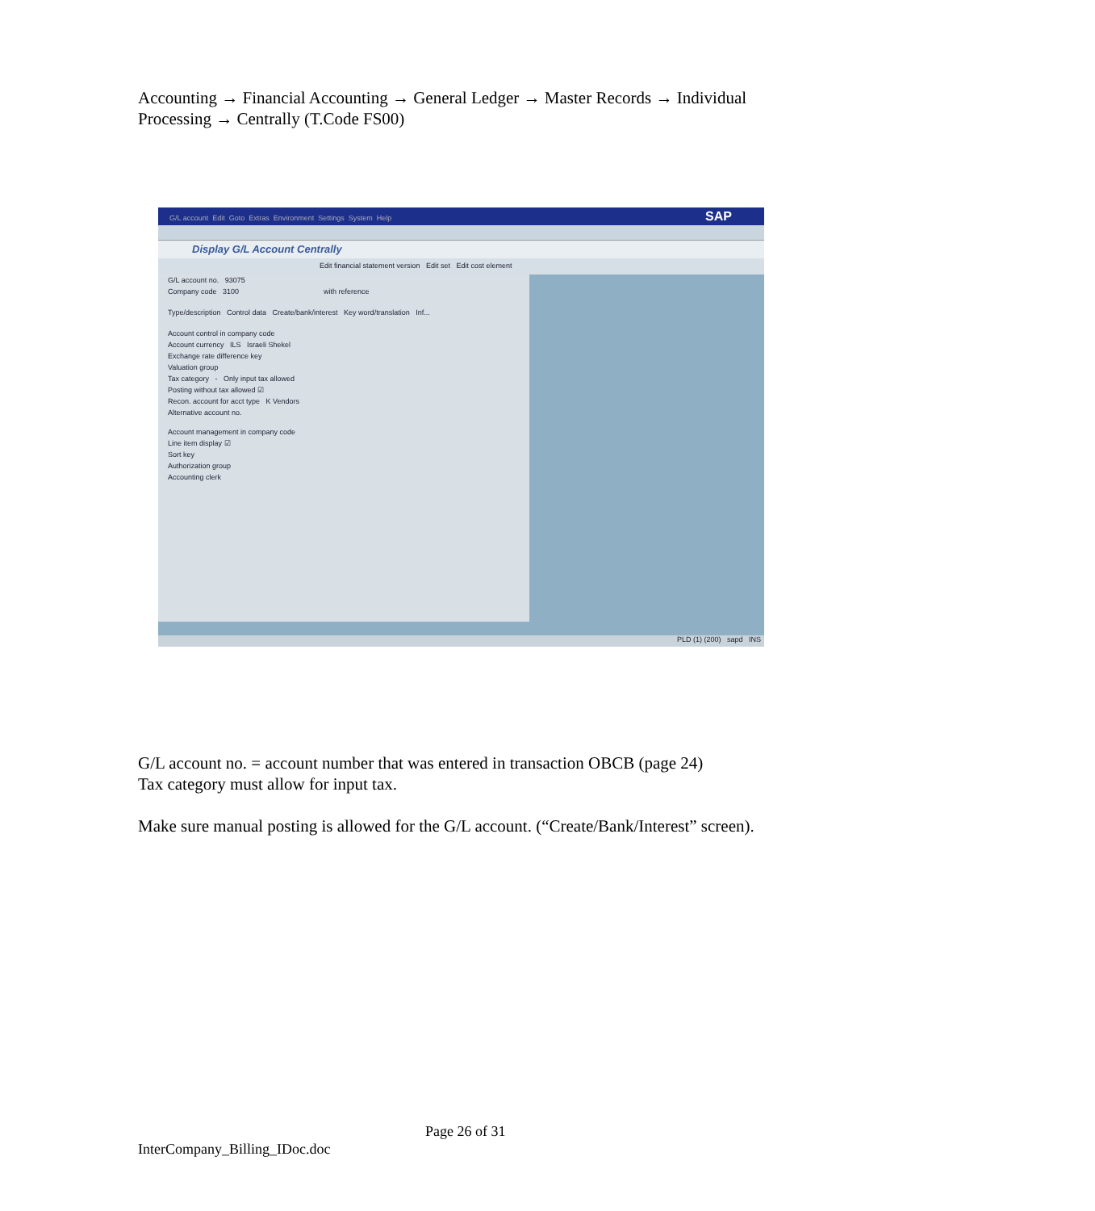Accounting → Financial Accounting → General Ledger → Master Records → Individual Processing → Centrally (T.Code FS00)
G/L account Edit Goto Extras Environment Settings System Help SAP
Display G/L Account Centrally
Edit financial statement version Edit set Edit cost element
G/L account no. 93075
Company code 3100 with reference
Type/description Control data Create/bank/interest Key word/translation Inf...
Account control in company code
Account currency ILS Israeli Shekel
Exchange rate difference key
Valuation group
Tax category - Only input tax allowed
Posting without tax allowed ☑
Recon. account for acct type K Vendors
Alternative account no.
Account management in company code
Line item display ☑
Sort key
Authorization group
Accounting clerk
PLD (1) (200) sapd INS
G/L account no. = account number that was entered in transaction OBCB (page 24)
Tax category must allow for input tax.
Make sure manual posting is allowed for the G/L account. (“Create/Bank/Interest” screen).
Page 26 of 31
InterCompany_Billing_IDoc.doc